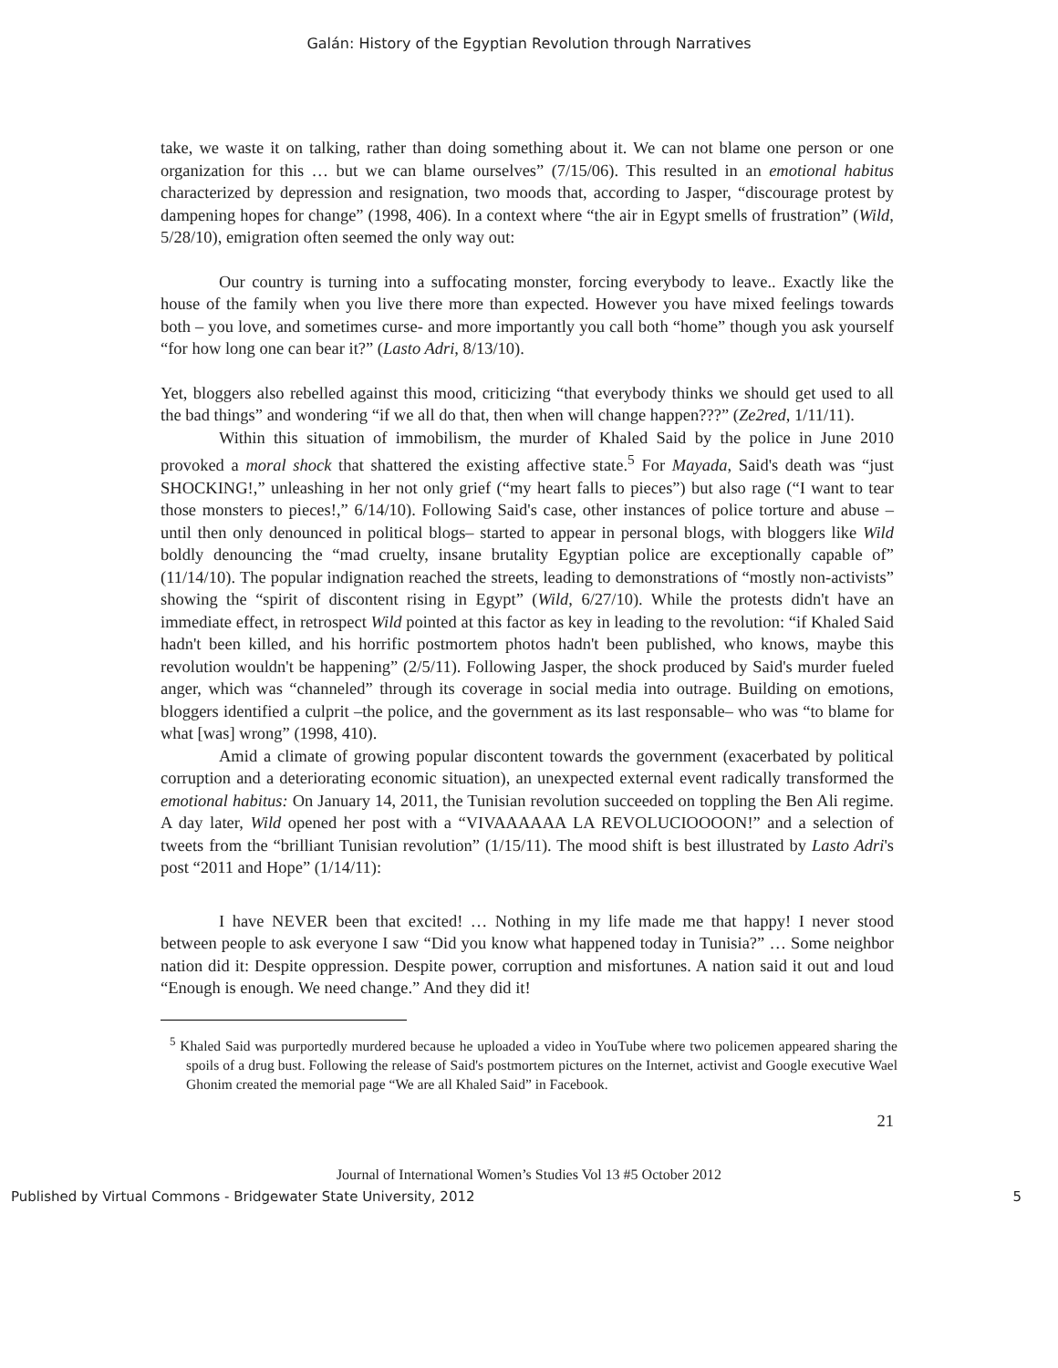Galán: History of the Egyptian Revolution through Narratives
take, we waste it on talking, rather than doing something about it. We can not blame one person or one organization for this … but we can blame ourselves” (7/15/06). This resulted in an emotional habitus characterized by depression and resignation, two moods that, according to Jasper, “discourage protest by dampening hopes for change” (1998, 406). In a context where “the air in Egypt smells of frustration” (Wild, 5/28/10), emigration often seemed the only way out:
Our country is turning into a suffocating monster, forcing everybody to leave.. Exactly like the house of the family when you live there more than expected. However you have mixed feelings towards both – you love, and sometimes curse- and more importantly you call both “home” though you ask yourself “for how long one can bear it?” (Lasto Adri, 8/13/10).
Yet, bloggers also rebelled against this mood, criticizing “that everybody thinks we should get used to all the bad things” and wondering “if we all do that, then when will change happen???” (Ze2red, 1/11/11).
Within this situation of immobilism, the murder of Khaled Said by the police in June 2010 provoked a moral shock that shattered the existing affective state.<sup>5</sup> For Mayada, Said's death was “just SHOCKING!,” unleashing in her not only grief (“my heart falls to pieces”) but also rage (“I want to tear those monsters to pieces!,” 6/14/10). Following Said's case, other instances of police torture and abuse –until then only denounced in political blogs– started to appear in personal blogs, with bloggers like Wild boldly denouncing the “mad cruelty, insane brutality Egyptian police are exceptionally capable of” (11/14/10). The popular indignation reached the streets, leading to demonstrations of “mostly non-activists” showing the “spirit of discontent rising in Egypt” (Wild, 6/27/10). While the protests didn't have an immediate effect, in retrospect Wild pointed at this factor as key in leading to the revolution: “if Khaled Said hadn't been killed, and his horrific postmortem photos hadn't been published, who knows, maybe this revolution wouldn't be happening” (2/5/11). Following Jasper, the shock produced by Said's murder fueled anger, which was “channeled” through its coverage in social media into outrage. Building on emotions, bloggers identified a culprit –the police, and the government as its last responsable– who was “to blame for what [was] wrong” (1998, 410).
Amid a climate of growing popular discontent towards the government (exacerbated by political corruption and a deteriorating economic situation), an unexpected external event radically transformed the emotional habitus: On January 14, 2011, the Tunisian revolution succeeded on toppling the Ben Ali regime. A day later, Wild opened her post with a “VIVAAAAAA LA REVOLUCIOOOON!” and a selection of tweets from the “brilliant Tunisian revolution” (1/15/11). The mood shift is best illustrated by Lasto Adri's post “2011 and Hope” (1/14/11):
I have NEVER been that excited! … Nothing in my life made me that happy! I never stood between people to ask everyone I saw “Did you know what happened today in Tunisia?” … Some neighbor nation did it: Despite oppression. Despite power, corruption and misfortunes. A nation said it out and loud “Enough is enough. We need change.” And they did it!
<sup>5</sup> Khaled Said was purportedly murdered because he uploaded a video in YouTube where two policemen appeared sharing the spoils of a drug bust. Following the release of Said's postmortem pictures on the Internet, activist and Google executive Wael Ghonim created the memorial page “We are all Khaled Said” in Facebook.
21
Journal of International Women’s Studies Vol 13 #5 October 2012
Published by Virtual Commons - Bridgewater State University, 2012 5